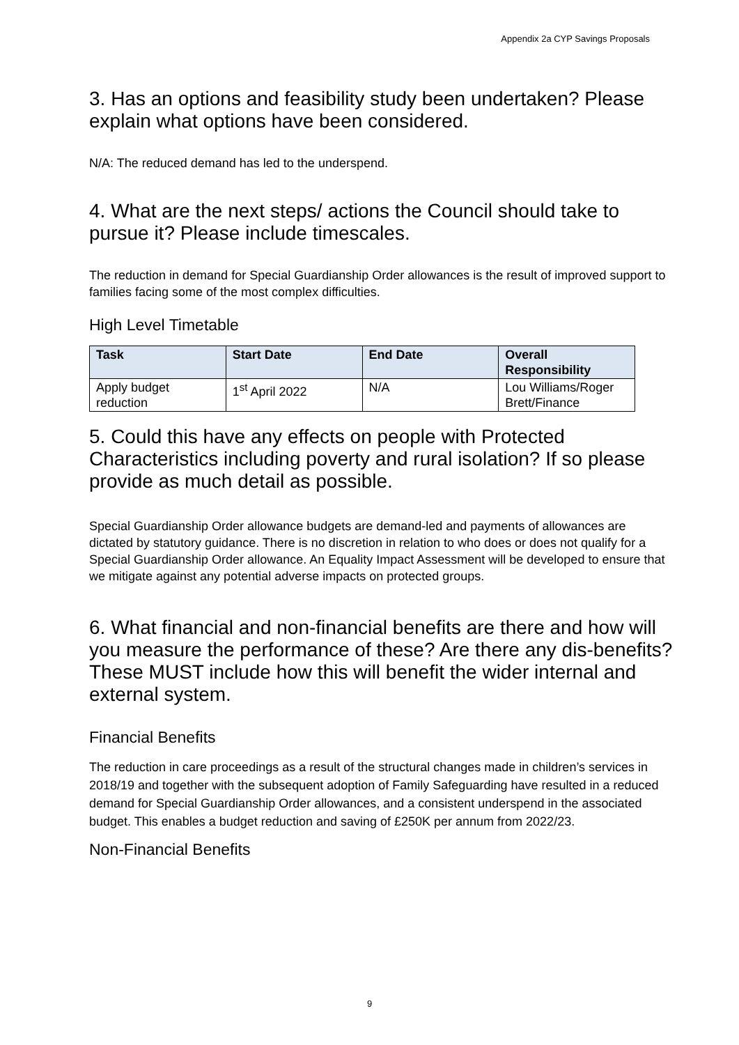Appendix 2a CYP Savings Proposals
3. Has an options and feasibility study been undertaken? Please explain what options have been considered.
N/A: The reduced demand has led to the underspend.
4. What are the next steps/ actions the Council should take to pursue it? Please include timescales.
The reduction in demand for Special Guardianship Order allowances is the result of improved support to families facing some of the most complex difficulties.
High Level Timetable
| Task | Start Date | End Date | Overall Responsibility |
| --- | --- | --- | --- |
| Apply budget reduction | 1<sup>st</sup> April 2022 | N/A | Lou Williams/Roger Brett/Finance |
5. Could this have any effects on people with Protected Characteristics including poverty and rural isolation? If so please provide as much detail as possible.
Special Guardianship Order allowance budgets are demand-led and payments of allowances are dictated by statutory guidance. There is no discretion in relation to who does or does not qualify for a Special Guardianship Order allowance. An Equality Impact Assessment will be developed to ensure that we mitigate against any potential adverse impacts on protected groups.
6. What financial and non-financial benefits are there and how will you measure the performance of these? Are there any dis-benefits? These MUST include how this will benefit the wider internal and external system.
Financial Benefits
The reduction in care proceedings as a result of the structural changes made in children’s services in 2018/19 and together with the subsequent adoption of Family Safeguarding have resulted in a reduced demand for Special Guardianship Order allowances, and a consistent underspend in the associated budget. This enables a budget reduction and saving of £250K per annum from 2022/23.
Non-Financial Benefits
9